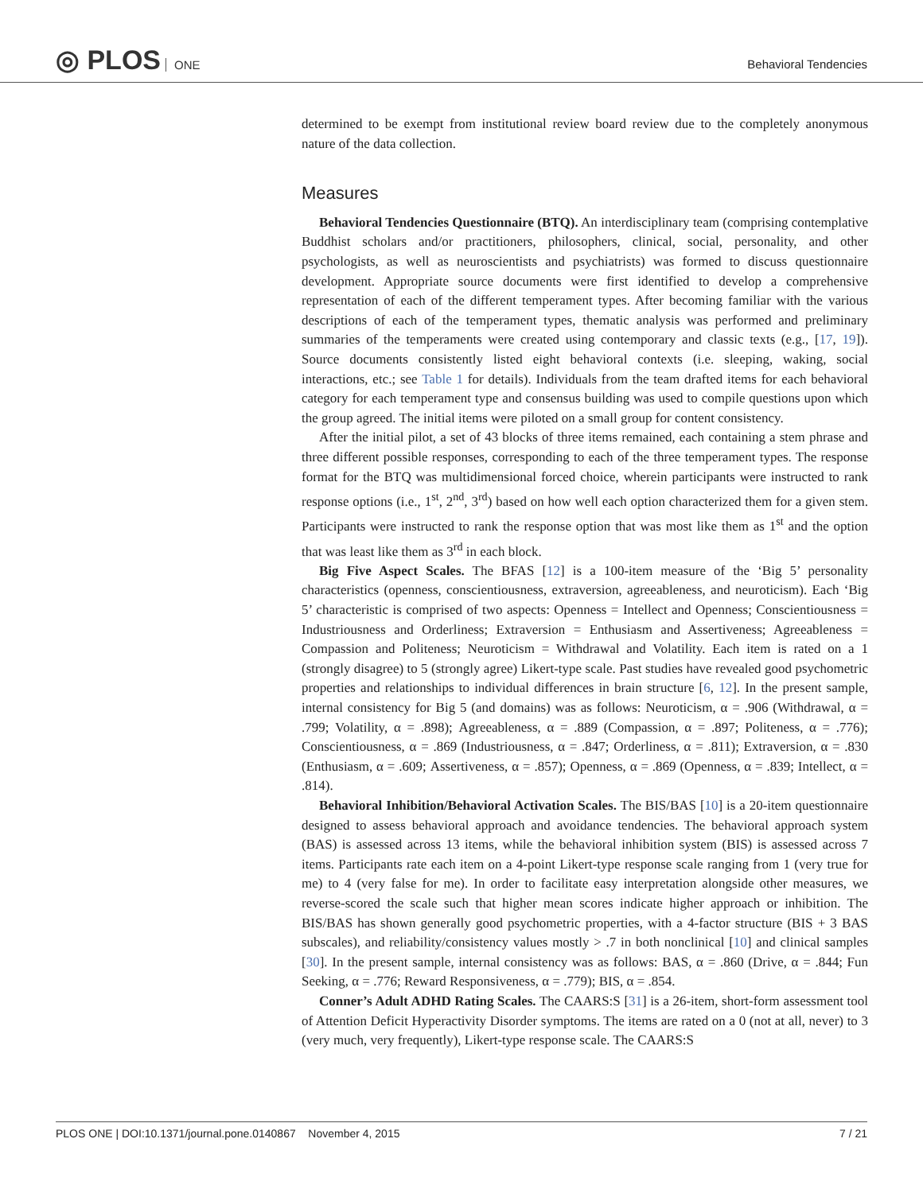◎ PLOS ONE
Behavioral Tendencies
determined to be exempt from institutional review board review due to the completely anonymous nature of the data collection.
Measures
Behavioral Tendencies Questionnaire (BTQ). An interdisciplinary team (comprising contemplative Buddhist scholars and/or practitioners, philosophers, clinical, social, personality, and other psychologists, as well as neuroscientists and psychiatrists) was formed to discuss questionnaire development. Appropriate source documents were first identified to develop a comprehensive representation of each of the different temperament types. After becoming familiar with the various descriptions of each of the temperament types, thematic analysis was performed and preliminary summaries of the temperaments were created using contemporary and classic texts (e.g., [17, 19]). Source documents consistently listed eight behavioral contexts (i.e. sleeping, waking, social interactions, etc.; see Table 1 for details). Individuals from the team drafted items for each behavioral category for each temperament type and consensus building was used to compile questions upon which the group agreed. The initial items were piloted on a small group for content consistency.
After the initial pilot, a set of 43 blocks of three items remained, each containing a stem phrase and three different possible responses, corresponding to each of the three temperament types. The response format for the BTQ was multidimensional forced choice, wherein participants were instructed to rank response options (i.e., 1<sup>st</sup>, 2<sup>nd</sup>, 3<sup>rd</sup>) based on how well each option characterized them for a given stem. Participants were instructed to rank the response option that was most like them as 1<sup>st</sup> and the option that was least like them as 3<sup>rd</sup> in each block.
Big Five Aspect Scales. The BFAS [12] is a 100-item measure of the ‘Big 5’ personality characteristics (openness, conscientiousness, extraversion, agreeableness, and neuroticism). Each ‘Big 5’ characteristic is comprised of two aspects: Openness = Intellect and Openness; Conscientiousness = Industriousness and Orderliness; Extraversion = Enthusiasm and Assertiveness; Agreeableness = Compassion and Politeness; Neuroticism = Withdrawal and Volatility. Each item is rated on a 1 (strongly disagree) to 5 (strongly agree) Likert-type scale. Past studies have revealed good psychometric properties and relationships to individual differences in brain structure [6, 12]. In the present sample, internal consistency for Big 5 (and domains) was as follows: Neuroticism, α = .906 (Withdrawal, α = .799; Volatility, α = .898); Agreeableness, α = .889 (Compassion, α = .897; Politeness, α = .776); Conscientiousness, α = .869 (Industriousness, α = .847; Orderliness, α = .811); Extraversion, α = .830 (Enthusiasm, α = .609; Assertiveness, α = .857); Openness, α = .869 (Openness, α = .839; Intellect, α = .814).
Behavioral Inhibition/Behavioral Activation Scales. The BIS/BAS [10] is a 20-item questionnaire designed to assess behavioral approach and avoidance tendencies. The behavioral approach system (BAS) is assessed across 13 items, while the behavioral inhibition system (BIS) is assessed across 7 items. Participants rate each item on a 4-point Likert-type response scale ranging from 1 (very true for me) to 4 (very false for me). In order to facilitate easy interpretation alongside other measures, we reverse-scored the scale such that higher mean scores indicate higher approach or inhibition. The BIS/BAS has shown generally good psychometric properties, with a 4-factor structure (BIS + 3 BAS subscales), and reliability/consistency values mostly > .7 in both nonclinical [10] and clinical samples [30]. In the present sample, internal consistency was as follows: BAS, α = .860 (Drive, α = .844; Fun Seeking, α = .776; Reward Responsiveness, α = .779); BIS, α = .854.
Conner’s Adult ADHD Rating Scales. The CAARS:S [31] is a 26-item, short-form assessment tool of Attention Deficit Hyperactivity Disorder symptoms. The items are rated on a 0 (not at all, never) to 3 (very much, very frequently), Likert-type response scale. The CAARS:S
PLOS ONE | DOI:10.1371/journal.pone.0140867 November 4, 2015 7 / 21